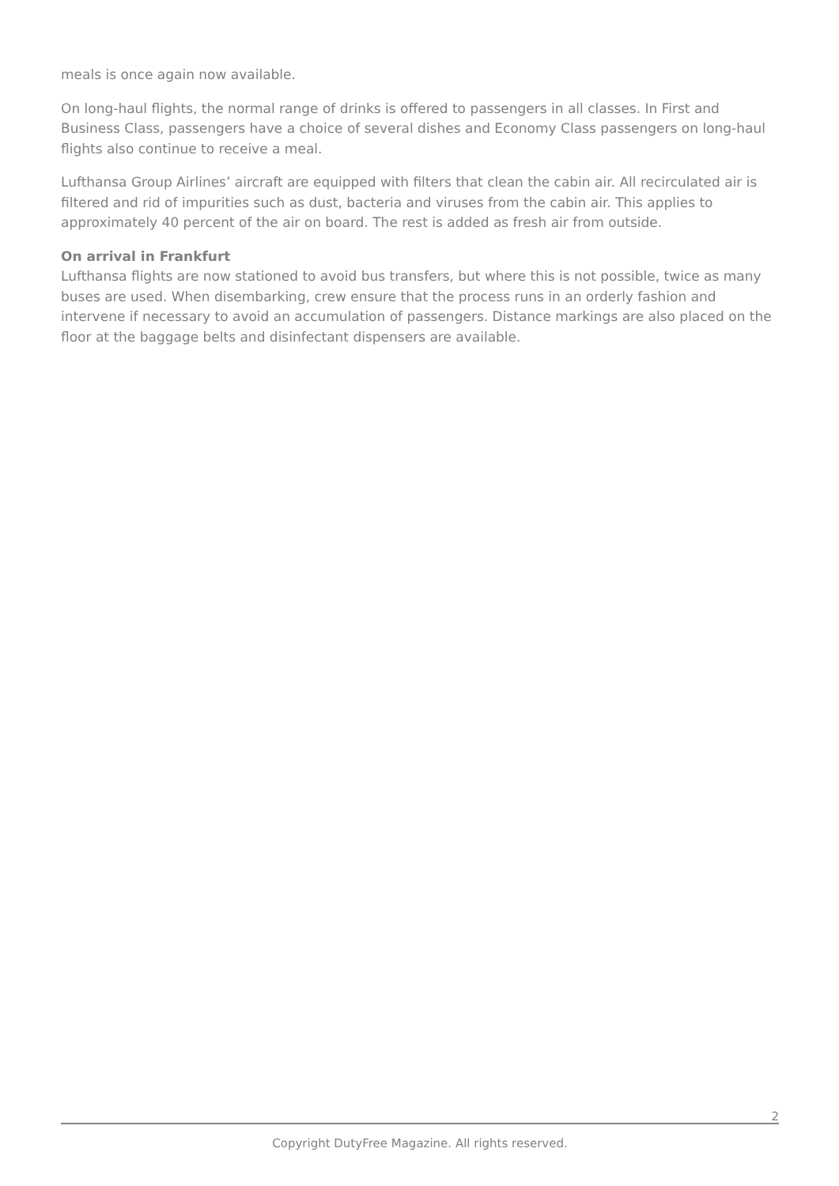meals is once again now available.
On long-haul flights, the normal range of drinks is offered to passengers in all classes. In First and Business Class, passengers have a choice of several dishes and Economy Class passengers on long-haul flights also continue to receive a meal.
Lufthansa Group Airlines’ aircraft are equipped with filters that clean the cabin air. All recirculated air is filtered and rid of impurities such as dust, bacteria and viruses from the cabin air. This applies to approximately 40 percent of the air on board. The rest is added as fresh air from outside.
On arrival in Frankfurt
Lufthansa flights are now stationed to avoid bus transfers, but where this is not possible, twice as many buses are used. When disembarking, crew ensure that the process runs in an orderly fashion and intervene if necessary to avoid an accumulation of passengers. Distance markings are also placed on the floor at the baggage belts and disinfectant dispensers are available.
2
Copyright DutyFree Magazine. All rights reserved.